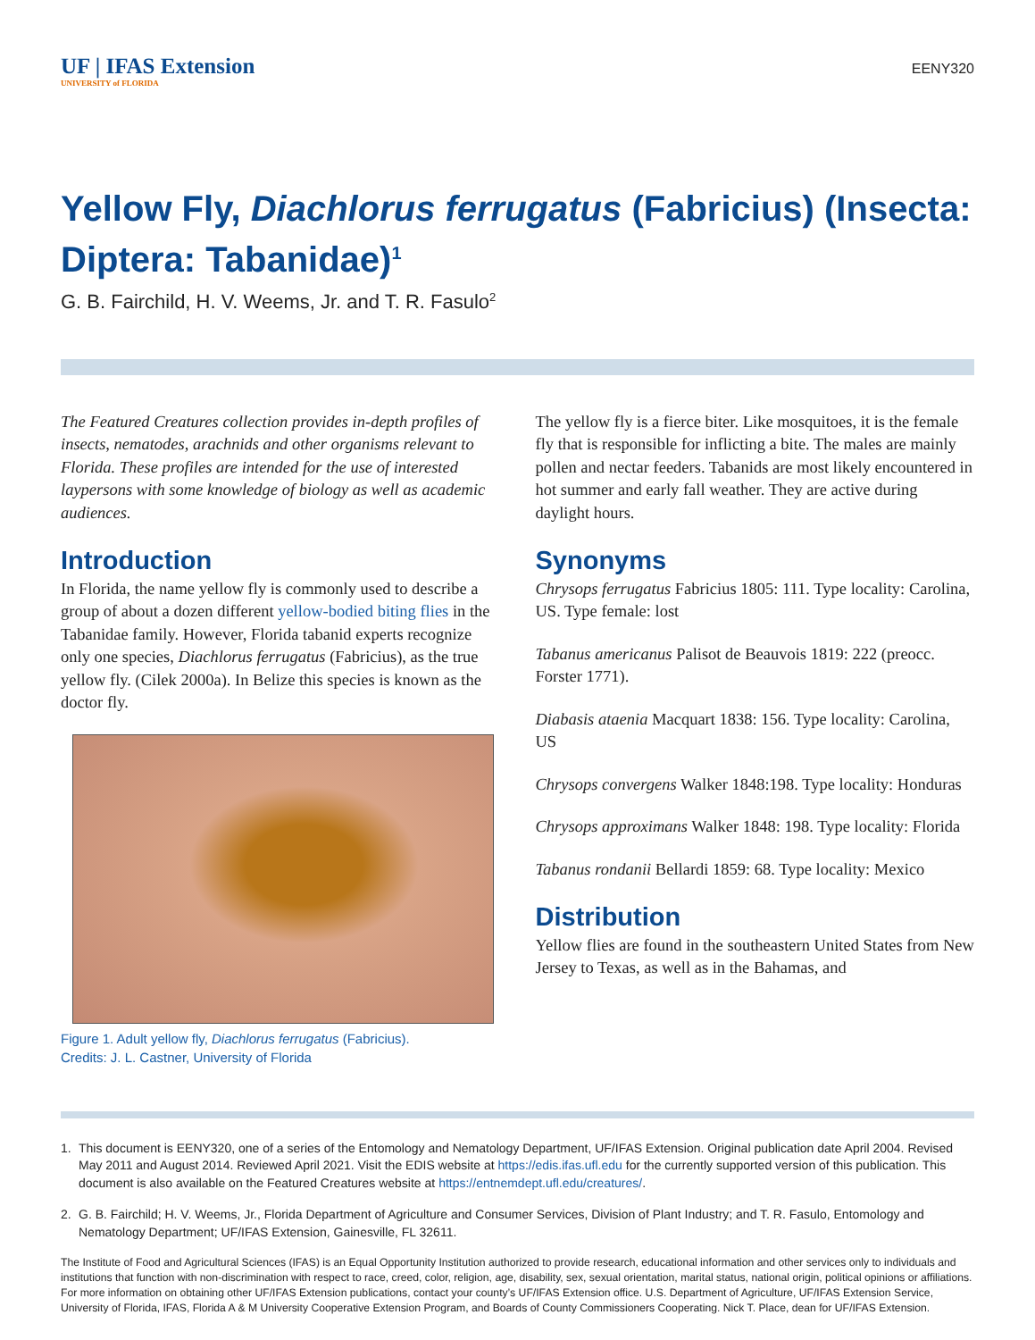UF | IFAS Extension
UNIVERSITY of FLORIDA
EENY320
Yellow Fly, Diachlorus ferrugatus (Fabricius) (Insecta: Diptera: Tabanidae)<sup>1</sup>
G. B. Fairchild, H. V. Weems, Jr. and T. R. Fasulo<sup>2</sup>
The Featured Creatures collection provides in-depth profiles of insects, nematodes, arachnids and other organisms relevant to Florida. These profiles are intended for the use of interested laypersons with some knowledge of biology as well as academic audiences.
Introduction
In Florida, the name yellow fly is commonly used to describe a group of about a dozen different yellow-bodied biting flies in the Tabanidae family. However, Florida tabanid experts recognize only one species, Diachlorus ferrugatus (Fabricius), as the true yellow fly. (Cilek 2000a). In Belize this species is known as the doctor fly.
Figure 1. Adult yellow fly, Diachlorus ferrugatus (Fabricius).
Credits: J. L. Castner, University of Florida
The yellow fly is a fierce biter. Like mosquitoes, it is the female fly that is responsible for inflicting a bite. The males are mainly pollen and nectar feeders. Tabanids are most likely encountered in hot summer and early fall weather. They are active during daylight hours.
Synonyms
Chrysops ferrugatus Fabricius 1805: 111. Type locality: Carolina, US. Type female: lost
Tabanus americanus Palisot de Beauvois 1819: 222 (preocc. Forster 1771).
Diabasis ataenia Macquart 1838: 156. Type locality: Carolina, US
Chrysops convergens Walker 1848:198. Type locality: Honduras
Chrysops approximans Walker 1848: 198. Type locality: Florida
Tabanus rondanii Bellardi 1859: 68. Type locality: Mexico
Distribution
Yellow flies are found in the southeastern United States from New Jersey to Texas, as well as in the Bahamas, and
1. This document is EENY320, one of a series of the Entomology and Nematology Department, UF/IFAS Extension. Original publication date April 2004. Revised May 2011 and August 2014. Reviewed April 2021. Visit the EDIS website at https://edis.ifas.ufl.edu for the currently supported version of this publication. This document is also available on the Featured Creatures website at https://entnemdept.ufl.edu/creatures/.
2. G. B. Fairchild; H. V. Weems, Jr., Florida Department of Agriculture and Consumer Services, Division of Plant Industry; and T. R. Fasulo, Entomology and Nematology Department; UF/IFAS Extension, Gainesville, FL 32611.
The Institute of Food and Agricultural Sciences (IFAS) is an Equal Opportunity Institution authorized to provide research, educational information and other services only to individuals and institutions that function with non-discrimination with respect to race, creed, color, religion, age, disability, sex, sexual orientation, marital status, national origin, political opinions or affiliations. For more information on obtaining other UF/IFAS Extension publications, contact your county’s UF/IFAS Extension office. U.S. Department of Agriculture, UF/IFAS Extension Service, University of Florida, IFAS, Florida A & M University Cooperative Extension Program, and Boards of County Commissioners Cooperating. Nick T. Place, dean for UF/IFAS Extension.